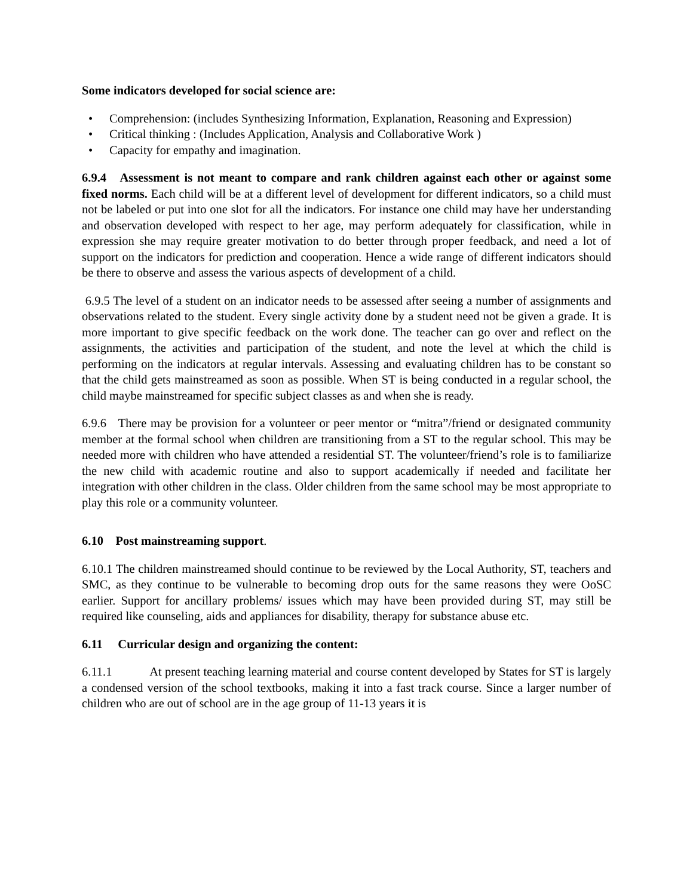Some indicators developed for social science are:
• Comprehension: (includes Synthesizing Information, Explanation, Reasoning and Expression)
• Critical thinking : (Includes Application, Analysis and Collaborative Work )
• Capacity for empathy and imagination.
6.9.4 Assessment is not meant to compare and rank children against each other or against some fixed norms. Each child will be at a different level of development for different indicators, so a child must not be labeled or put into one slot for all the indicators. For instance one child may have her understanding and observation developed with respect to her age, may perform adequately for classification, while in expression she may require greater motivation to do better through proper feedback, and need a lot of support on the indicators for prediction and cooperation. Hence a wide range of different indicators should be there to observe and assess the various aspects of development of a child.
6.9.5 The level of a student on an indicator needs to be assessed after seeing a number of assignments and observations related to the student. Every single activity done by a student need not be given a grade. It is more important to give specific feedback on the work done. The teacher can go over and reflect on the assignments, the activities and participation of the student, and note the level at which the child is performing on the indicators at regular intervals. Assessing and evaluating children has to be constant so that the child gets mainstreamed as soon as possible. When ST is being conducted in a regular school, the child maybe mainstreamed for specific subject classes as and when she is ready.
6.9.6 There may be provision for a volunteer or peer mentor or “mitra”/friend or designated community member at the formal school when children are transitioning from a ST to the regular school. This may be needed more with children who have attended a residential ST. The volunteer/friend’s role is to familiarize the new child with academic routine and also to support academically if needed and facilitate her integration with other children in the class. Older children from the same school may be most appropriate to play this role or a community volunteer.
6.10 Post mainstreaming support.
6.10.1 The children mainstreamed should continue to be reviewed by the Local Authority, ST, teachers and SMC, as they continue to be vulnerable to becoming drop outs for the same reasons they were OoSC earlier. Support for ancillary problems/ issues which may have been provided during ST, may still be required like counseling, aids and appliances for disability, therapy for substance abuse etc.
6.11 Curricular design and organizing the content:
6.11.1 At present teaching learning material and course content developed by States for ST is largely a condensed version of the school textbooks, making it into a fast track course. Since a larger number of children who are out of school are in the age group of 11-13 years it is